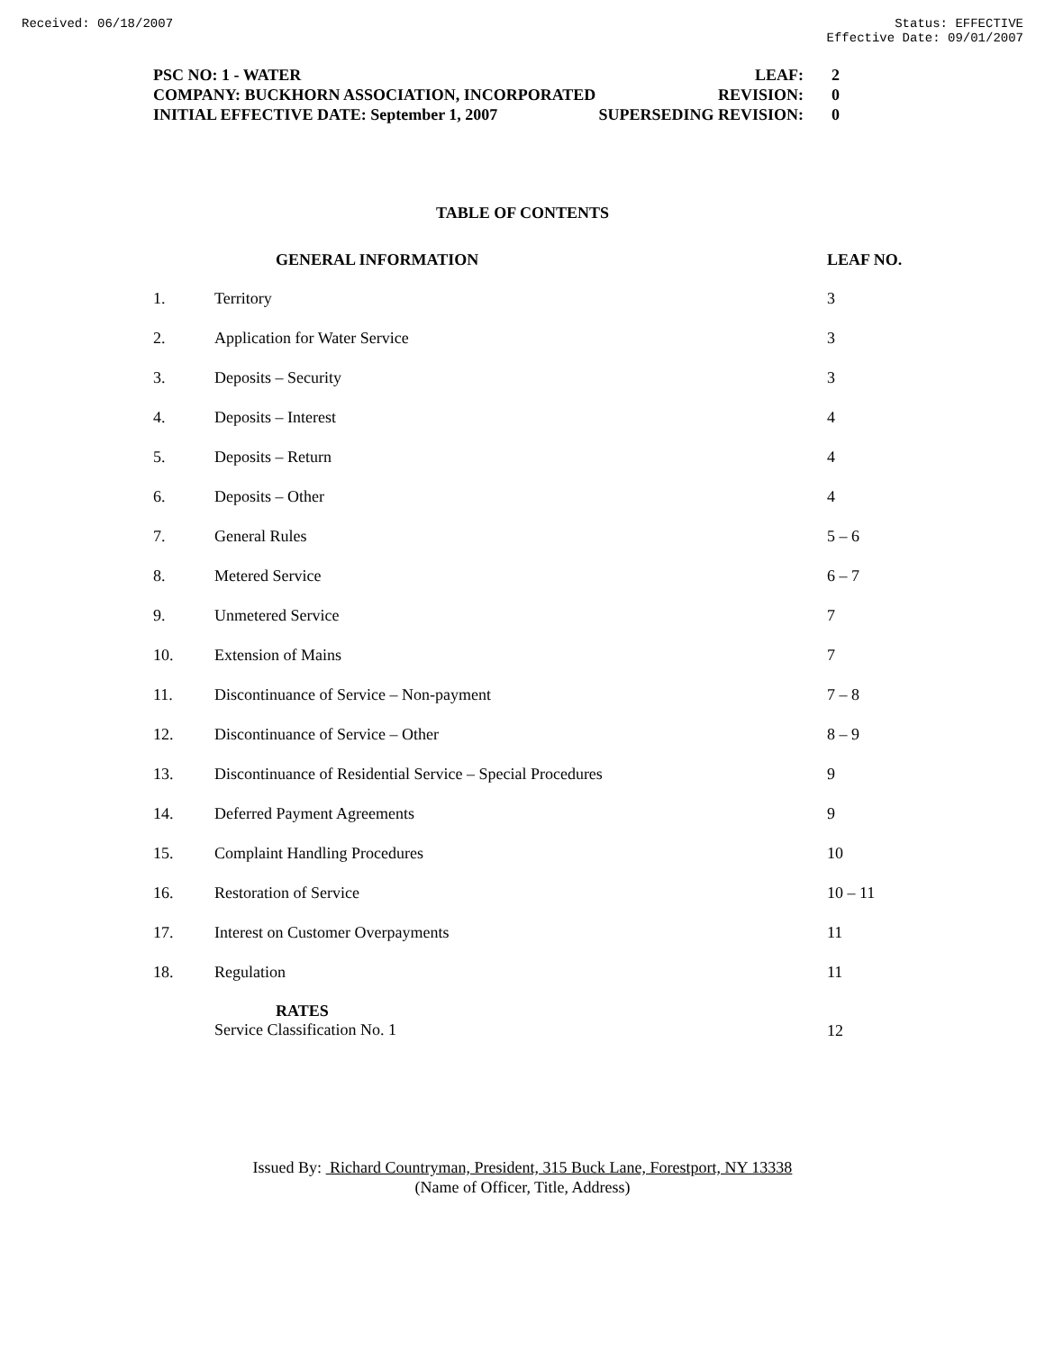Received: 06/18/2007 Status: EFFECTIVE
Effective Date: 09/01/2007
| PSC NO: 1 - WATER | LEAF: | 2 |
| COMPANY: BUCKHORN ASSOCIATION, INCORPORATED | REVISION: | 0 |
| INITIAL EFFECTIVE DATE: September 1, 2007 | SUPERSEDING REVISION: | 0 |
TABLE OF CONTENTS
| | GENERAL INFORMATION | LEAF NO. |
| --- | --- | --- |
| 1. | Territory | 3 |
| 2. | Application for Water Service | 3 |
| 3. | Deposits – Security | 3 |
| 4. | Deposits – Interest | 4 |
| 5. | Deposits – Return | 4 |
| 6. | Deposits – Other | 4 |
| 7. | General Rules | 5 – 6 |
| 8. | Metered Service | 6 – 7 |
| 9. | Unmetered Service | 7 |
| 10. | Extension of Mains | 7 |
| 11. | Discontinuance of Service – Non-payment | 7 – 8 |
| 12. | Discontinuance of Service – Other | 8 – 9 |
| 13. | Discontinuance of Residential Service – Special Procedures | 9 |
| 14. | Deferred Payment Agreements | 9 |
| 15. | Complaint Handling Procedures | 10 |
| 16. | Restoration of Service | 10 – 11 |
| 17. | Interest on Customer Overpayments | 11 |
| 18. | Regulation | 11 |
| | RATES Service Classification No. 1 | 12 |
Issued By: Richard Countryman, President, 315 Buck Lane, Forestport, NY 13338
(Name of Officer, Title, Address)